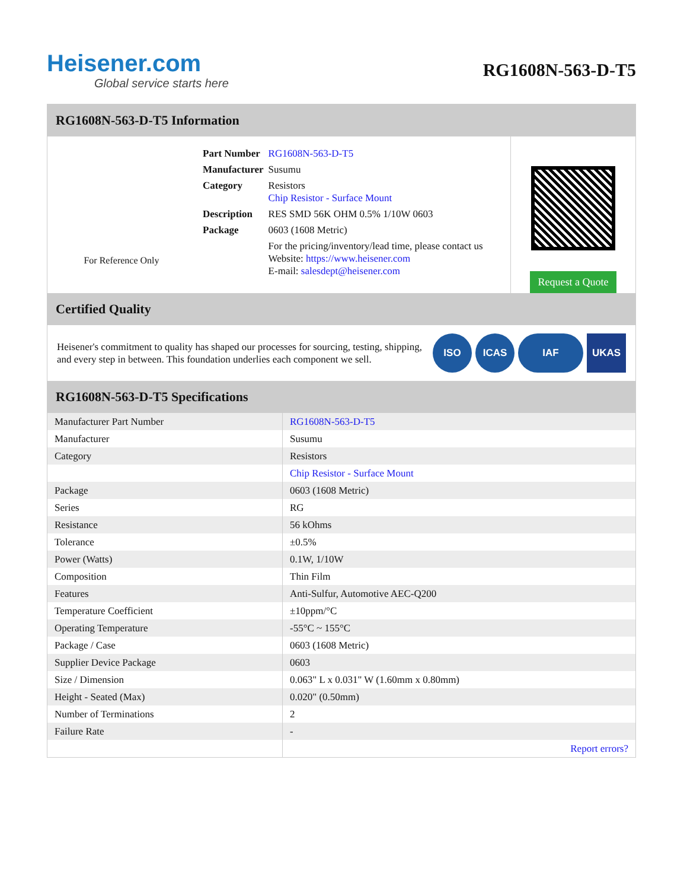Heisener.com
Global service starts here
RG1608N-563-D-T5
RG1608N-563-D-T5 Information
For Reference Only
| Part Number | RG1608N-563-D-T5 |
| Manufacturer | Susumu |
| Category | Resistors Chip Resistor - Surface Mount |
| Description | RES SMD 56K OHM 0.5% 1/10W 0603 |
| Package | 0603 (1608 Metric) |
| | For the pricing/inventory/lead time, please contact us Website: https://www.heisener.com E-mail: salesdept@heisener.com |
Request a Quote
Certified Quality
Heisener's commitment to quality has shaped our processes for sourcing, testing, shipping, and every step in between. This foundation underlies each component we sell.
ISO ICAS IAF UKAS
RG1608N-563-D-T5 Specifications
| Manufacturer Part Number | RG1608N-563-D-T5 |
| Manufacturer | Susumu |
| Category | Resistors |
| | Chip Resistor - Surface Mount |
| Package | 0603 (1608 Metric) |
| Series | RG |
| Resistance | 56 kOhms |
| Tolerance | ±0.5% |
| Power (Watts) | 0.1W, 1/10W |
| Composition | Thin Film |
| Features | Anti-Sulfur, Automotive AEC-Q200 |
| Temperature Coefficient | ±10ppm/°C |
| Operating Temperature | -55°C ~ 155°C |
| Package / Case | 0603 (1608 Metric) |
| Supplier Device Package | 0603 |
| Size / Dimension | 0.063" L x 0.031" W (1.60mm x 0.80mm) |
| Height - Seated (Max) | 0.020" (0.50mm) |
| Number of Terminations | 2 |
| Failure Rate | - |
| | Report errors? |